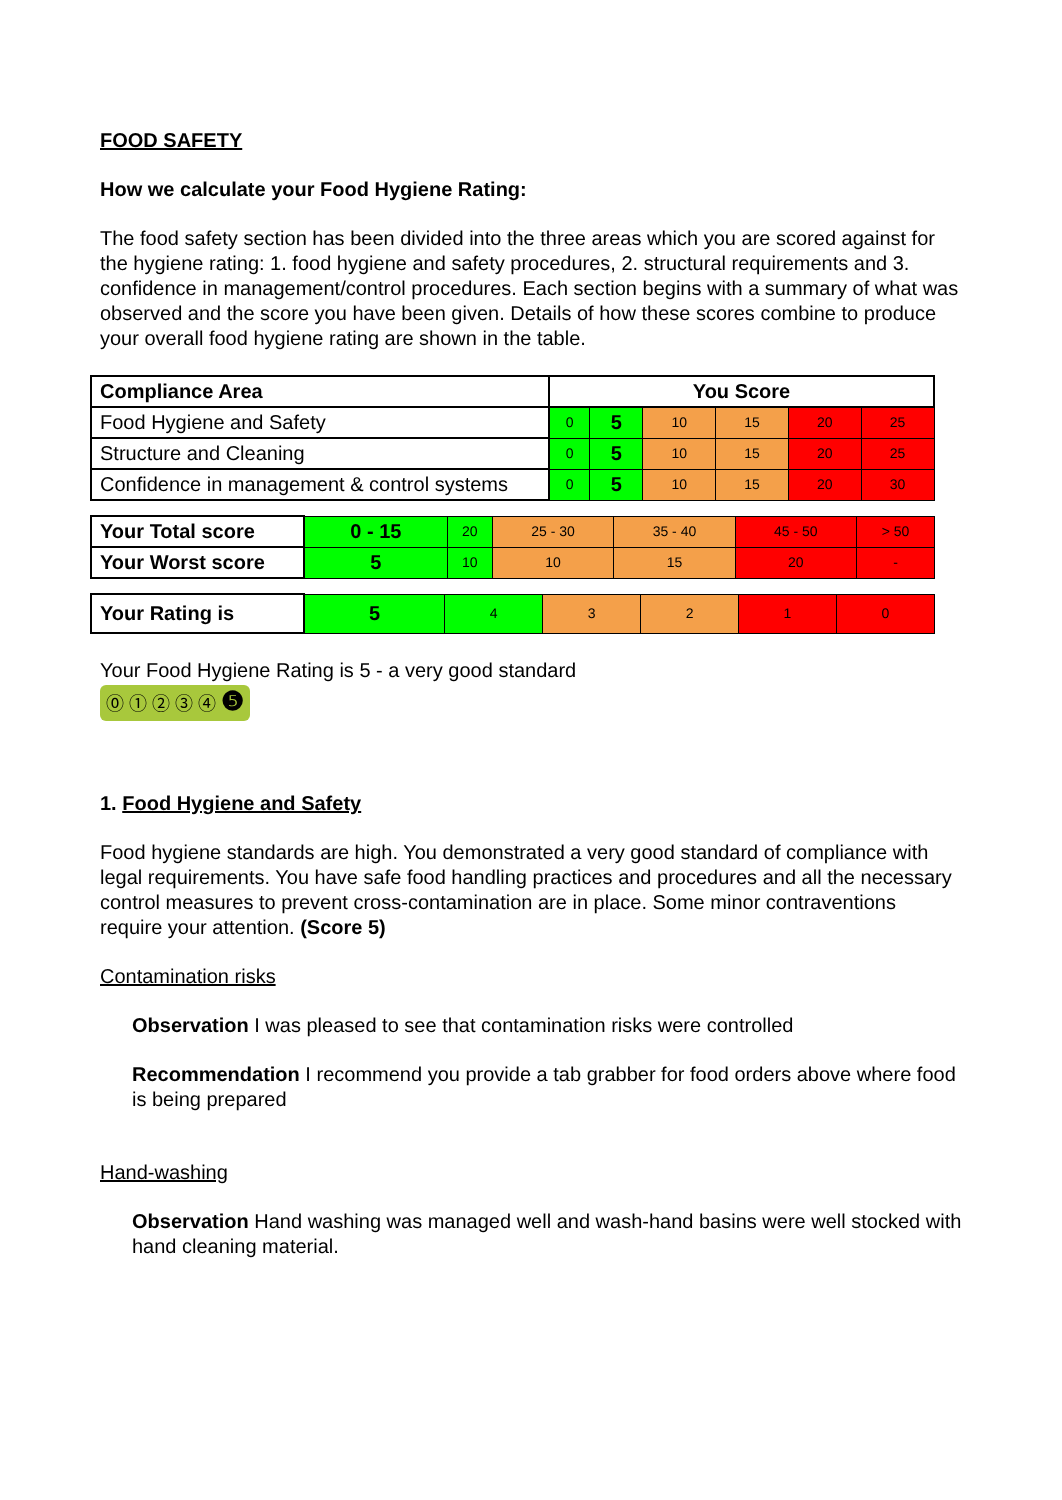FOOD SAFETY
How we calculate your Food Hygiene Rating:
The food safety section has been divided into the three areas which you are scored against for the hygiene rating: 1. food hygiene and safety procedures, 2. structural requirements and 3. confidence in management/control procedures. Each section begins with a summary of what was observed and the score you have been given. Details of how these scores combine to produce your overall food hygiene rating are shown in the table.
| Compliance Area | You Score | | | | | |
| --- | --- | --- | --- | --- | --- | --- |
| Food Hygiene and Safety | 0 | 5 | 10 | 15 | 20 | 25 |
| Structure and Cleaning | 0 | 5 | 10 | 15 | 20 | 25 |
| Confidence in management & control systems | 0 | 5 | 10 | 15 | 20 | 30 |
| Your Total score | 0 - 15 | 20 | 25 - 30 | 35 - 40 | 45 - 50 | > 50 |
| Your Worst score | 5 | 10 | 10 | 15 | 20 | - |
| Your Rating is | 5 | 4 | 3 | 2 | 1 | 0 |
Your Food Hygiene Rating is 5 - a very good standard
⓪ ① ② ③ ④ ❺
1. Food Hygiene and Safety
Food hygiene standards are high. You demonstrated a very good standard of compliance with legal requirements. You have safe food handling practices and procedures and all the necessary control measures to prevent cross-contamination are in place. Some minor contraventions require your attention. (Score 5)
Contamination risks
Observation I was pleased to see that contamination risks were controlled
Recommendation I recommend you provide a tab grabber for food orders above where food is being prepared
Hand-washing
Observation Hand washing was managed well and wash-hand basins were well stocked with hand cleaning material.